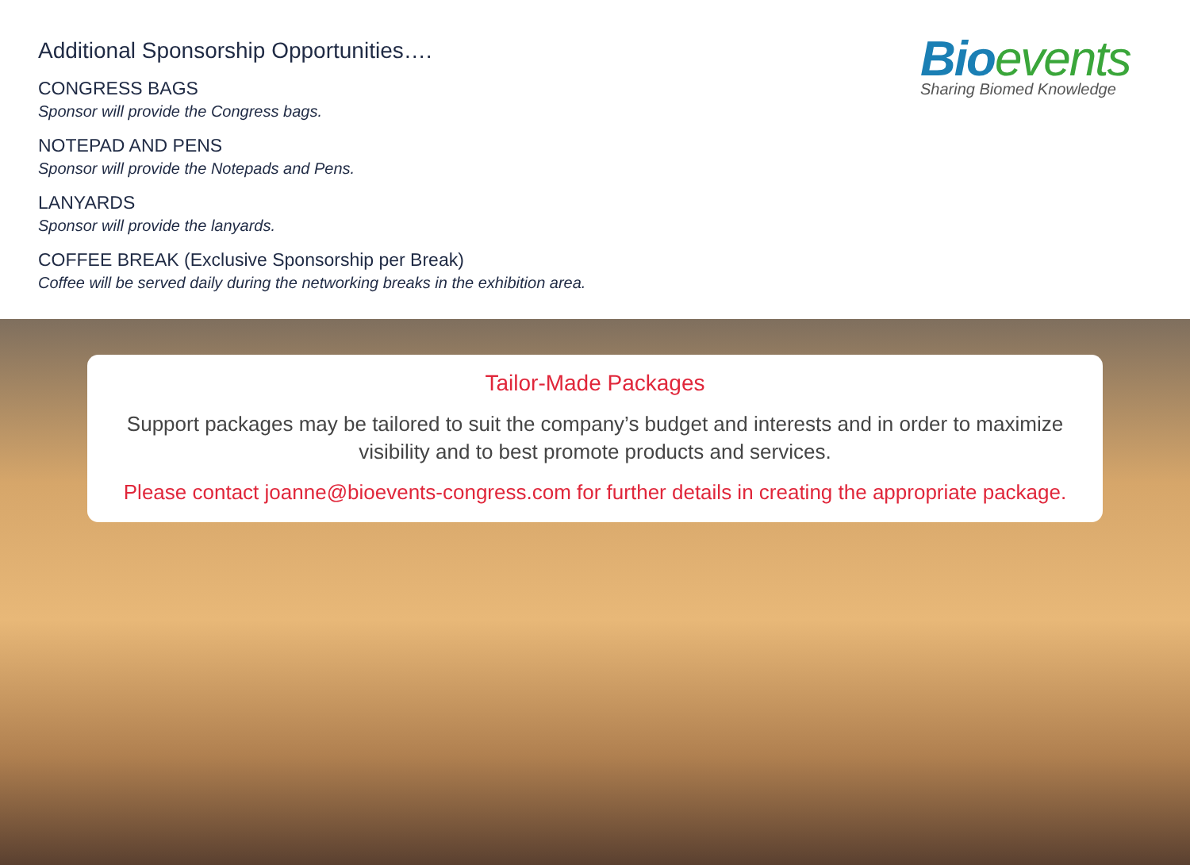Additional Sponsorship Opportunities….
CONGRESS BAGS
Sponsor will provide the Congress bags.
NOTEPAD AND PENS
Sponsor will provide the Notepads and Pens.
LANYARDS
Sponsor will provide the lanyards.
COFFEE BREAK (Exclusive Sponsorship per Break)
Coffee will be served daily during the networking breaks in the exhibition area.
Bioevents
Sharing Biomed Knowledge
Tailor-Made Packages
Support packages may be tailored to suit the company’s budget and interests and in order to maximize visibility and to best promote products and services.
Please contact joanne@bioevents-congress.com for further details in creating the appropriate package.